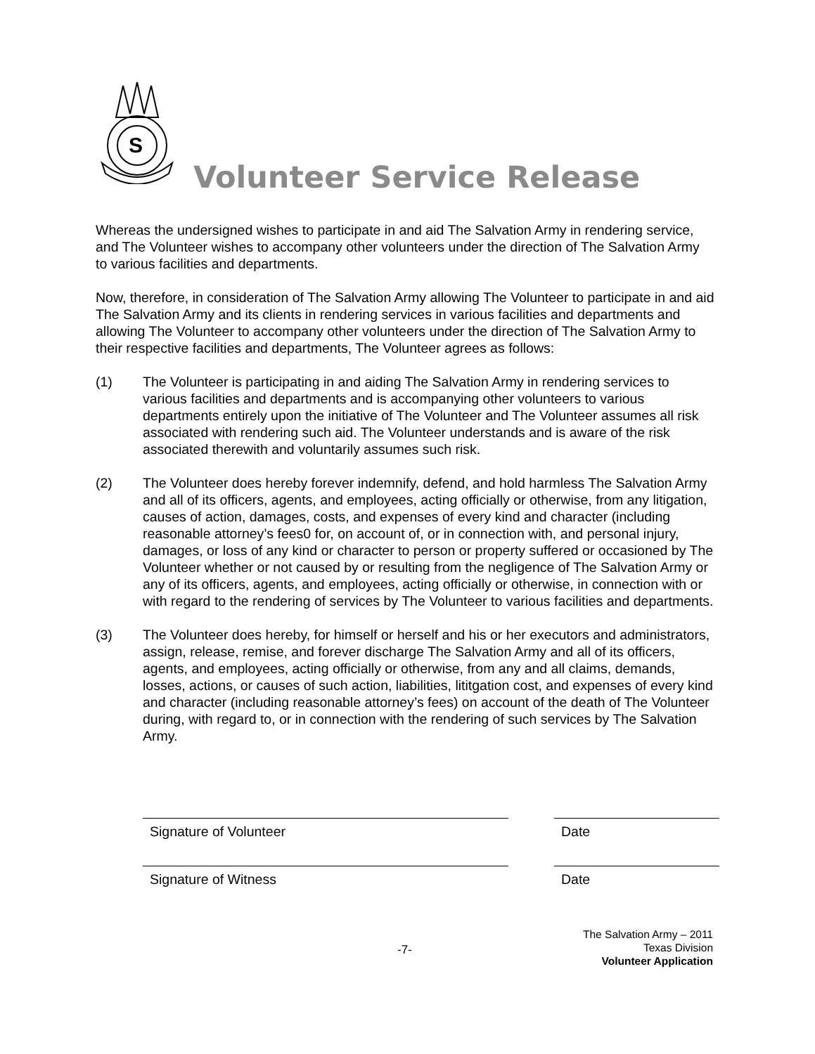S
Volunteer Service Release
Whereas the undersigned wishes to participate in and aid The Salvation Army in rendering service, and The Volunteer wishes to accompany other volunteers under the direction of The Salvation Army to various facilities and departments.
Now, therefore, in consideration of The Salvation Army allowing The Volunteer to participate in and aid The Salvation Army and its clients in rendering services in various facilities and departments and allowing The Volunteer to accompany other volunteers under the direction of The Salvation Army to their respective facilities and departments, The Volunteer agrees as follows:
(1) The Volunteer is participating in and aiding The Salvation Army in rendering services to various facilities and departments and is accompanying other volunteers to various departments entirely upon the initiative of The Volunteer and The Volunteer assumes all risk associated with rendering such aid. The Volunteer understands and is aware of the risk associated therewith and voluntarily assumes such risk.
(2) The Volunteer does hereby forever indemnify, defend, and hold harmless The Salvation Army and all of its officers, agents, and employees, acting officially or otherwise, from any litigation, causes of action, damages, costs, and expenses of every kind and character (including reasonable attorney’s fees0 for, on account of, or in connection with, and personal injury, damages, or loss of any kind or character to person or property suffered or occasioned by The Volunteer whether or not caused by or resulting from the negligence of The Salvation Army or any of its officers, agents, and employees, acting officially or otherwise, in connection with or with regard to the rendering of services by The Volunteer to various facilities and departments.
(3) The Volunteer does hereby, for himself or herself and his or her executors and administrators, assign, release, remise, and forever discharge The Salvation Army and all of its officers, agents, and employees, acting officially or otherwise, from any and all claims, demands, losses, actions, or causes of such action, liabilities, lititgation cost, and expenses of every kind and character (including reasonable attorney’s fees) on account of the death of The Volunteer during, with regard to, or in connection with the rendering of such services by The Salvation Army.
Signature of Volunteer Date
Signature of Witness Date
The Salvation Army – 2011
Texas Division
Volunteer Application
-7-